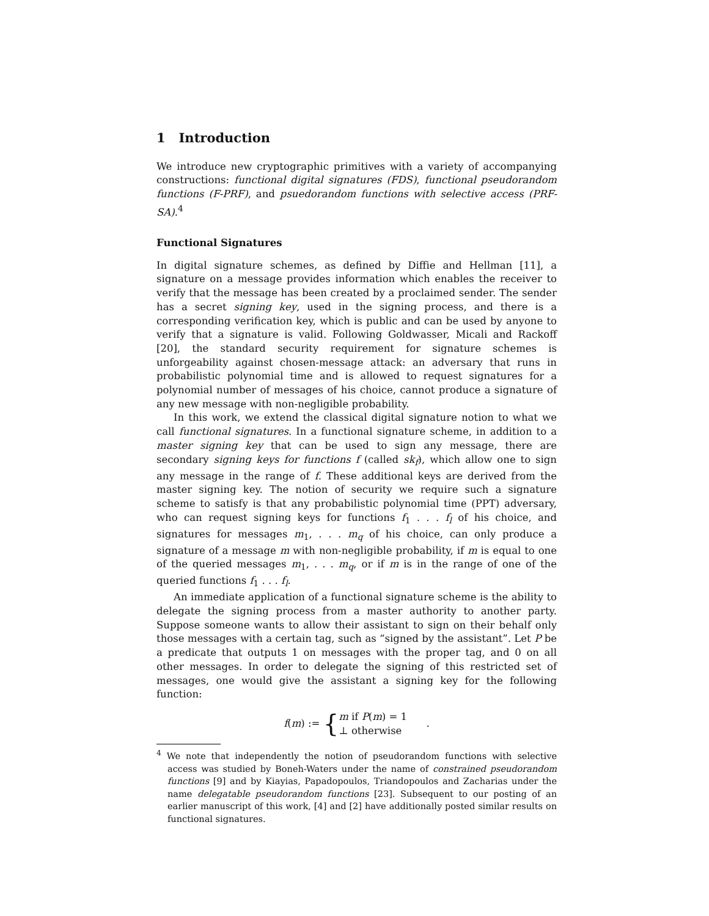1 Introduction
We introduce new cryptographic primitives with a variety of accompanying constructions: functional digital signatures (FDS), functional pseudorandom functions (F-PRF), and psuedorandom functions with selective access (PRF-SA).<sup>4</sup>
Functional Signatures
In digital signature schemes, as defined by Diffie and Hellman [11], a signature on a message provides information which enables the receiver to verify that the message has been created by a proclaimed sender. The sender has a secret signing key, used in the signing process, and there is a corresponding verification key, which is public and can be used by anyone to verify that a signature is valid. Following Goldwasser, Micali and Rackoff [20], the standard security requirement for signature schemes is unforgeability against chosen-message attack: an adversary that runs in probabilistic polynomial time and is allowed to request signatures for a polynomial number of messages of his choice, cannot produce a signature of any new message with non-negligible probability.
In this work, we extend the classical digital signature notion to what we call functional signatures. In a functional signature scheme, in addition to a master signing key that can be used to sign any message, there are secondary signing keys for functions f (called sk<sub>f</sub>), which allow one to sign any message in the range of f. These additional keys are derived from the master signing key. The notion of security we require such a signature scheme to satisfy is that any probabilistic polynomial time (PPT) adversary, who can request signing keys for functions f<sub>1</sub> . . . f<sub>l</sub> of his choice, and signatures for messages m<sub>1</sub>, . . . m<sub>q</sub> of his choice, can only produce a signature of a message m with non-negligible probability, if m is equal to one of the queried messages m<sub>1</sub>, . . . m<sub>q</sub>, or if m is in the range of one of the queried functions f<sub>1</sub> . . . f<sub>l</sub>.
An immediate application of a functional signature scheme is the ability to delegate the signing process from a master authority to another party. Suppose someone wants to allow their assistant to sign on their behalf only those messages with a certain tag, such as “signed by the assistant”. Let P be a predicate that outputs 1 on messages with the proper tag, and 0 on all other messages. In order to delegate the signing of this restricted set of messages, one would give the assistant a signing key for the following function:
f(m) := {m if P(m) = 1
⊥ otherwise .
<sup>4</sup> We note that independently the notion of pseudorandom functions with selective access was studied by Boneh-Waters under the name of constrained pseudorandom functions [9] and by Kiayias, Papadopoulos, Triandopoulos and Zacharias under the name delegatable pseudorandom functions [23]. Subsequent to our posting of an earlier manuscript of this work, [4] and [2] have additionally posted similar results on functional signatures.